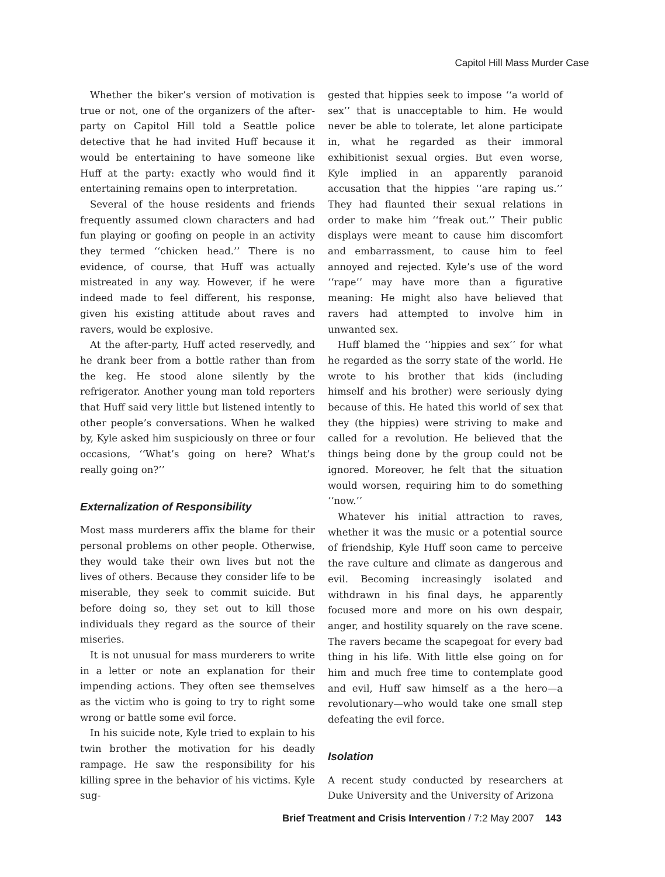Capitol Hill Mass Murder Case
Whether the biker’s version of motivation is true or not, one of the organizers of the after-party on Capitol Hill told a Seattle police detective that he had invited Huff because it would be entertaining to have someone like Huff at the party: exactly who would find it entertaining remains open to interpretation.
Several of the house residents and friends frequently assumed clown characters and had fun playing or goofing on people in an activity they termed ‘‘chicken head.’’ There is no evidence, of course, that Huff was actually mistreated in any way. However, if he were indeed made to feel different, his response, given his existing attitude about raves and ravers, would be explosive.
At the after-party, Huff acted reservedly, and he drank beer from a bottle rather than from the keg. He stood alone silently by the refrigerator. Another young man told reporters that Huff said very little but listened intently to other people’s conversations. When he walked by, Kyle asked him suspiciously on three or four occasions, ‘‘What’s going on here? What’s really going on?’’
Externalization of Responsibility
Most mass murderers affix the blame for their personal problems on other people. Otherwise, they would take their own lives but not the lives of others. Because they consider life to be miserable, they seek to commit suicide. But before doing so, they set out to kill those individuals they regard as the source of their miseries.
It is not unusual for mass murderers to write in a letter or note an explanation for their impending actions. They often see themselves as the victim who is going to try to right some wrong or battle some evil force.
In his suicide note, Kyle tried to explain to his twin brother the motivation for his deadly rampage. He saw the responsibility for his killing spree in the behavior of his victims. Kyle sug-
gested that hippies seek to impose ‘‘a world of sex’’ that is unacceptable to him. He would never be able to tolerate, let alone participate in, what he regarded as their immoral exhibitionist sexual orgies. But even worse, Kyle implied in an apparently paranoid accusation that the hippies ‘‘are raping us.’’ They had flaunted their sexual relations in order to make him ‘‘freak out.’’ Their public displays were meant to cause him discomfort and embarrassment, to cause him to feel annoyed and rejected. Kyle’s use of the word ‘‘rape’’ may have more than a figurative meaning: He might also have believed that ravers had attempted to involve him in unwanted sex.
Huff blamed the ‘‘hippies and sex’’ for what he regarded as the sorry state of the world. He wrote to his brother that kids (including himself and his brother) were seriously dying because of this. He hated this world of sex that they (the hippies) were striving to make and called for a revolution. He believed that the things being done by the group could not be ignored. Moreover, he felt that the situation would worsen, requiring him to do something ‘‘now.’’
Whatever his initial attraction to raves, whether it was the music or a potential source of friendship, Kyle Huff soon came to perceive the rave culture and climate as dangerous and evil. Becoming increasingly isolated and withdrawn in his final days, he apparently focused more and more on his own despair, anger, and hostility squarely on the rave scene. The ravers became the scapegoat for every bad thing in his life. With little else going on for him and much free time to contemplate good and evil, Huff saw himself as a the hero—a revolutionary—who would take one small step defeating the evil force.
Isolation
A recent study conducted by researchers at Duke University and the University of Arizona
Brief Treatment and Crisis Intervention / 7:2 May 2007 143